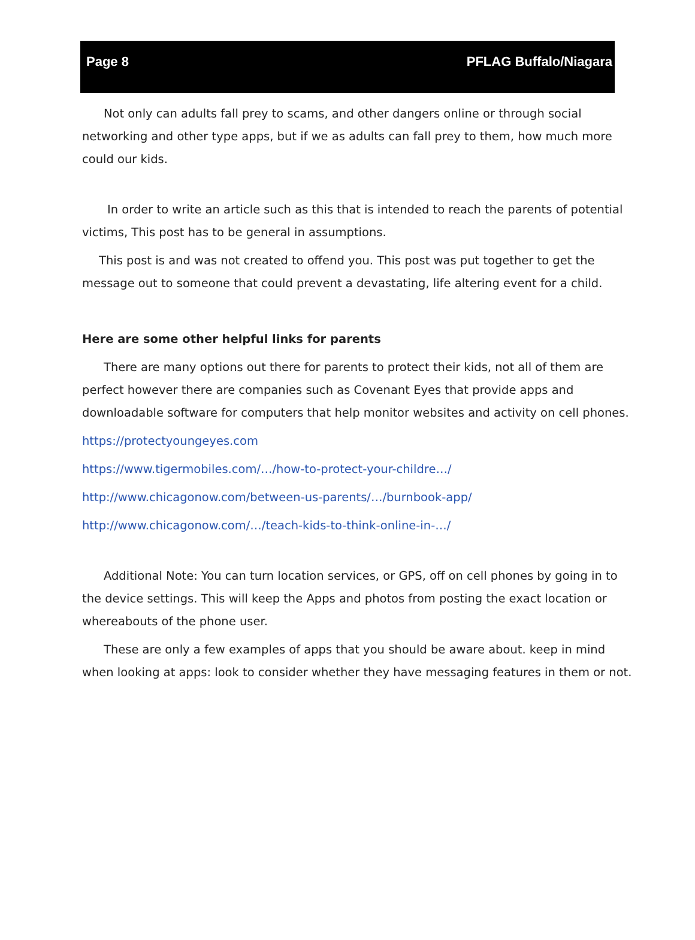Page 8 PFLAG Buffalo/Niagara
Not only can adults fall prey to scams, and other dangers online or through social networking and other type apps, but if we as adults can fall prey to them, how much more could our kids.
In order to write an article such as this that is intended to reach the parents of potential victims, This post has to be general in assumptions.
This post is and was not created to offend you. This post was put together to get the message out to someone that could prevent a devastating, life altering event for a child.
Here are some other helpful links for parents
There are many options out there for parents to protect their kids, not all of them are perfect however there are companies such as Covenant Eyes that provide apps and downloadable software for computers that help monitor websites and activity on cell phones.
https://protectyoungeyes.com
https://www.tigermobiles.com/…/how-to-protect-your-childre…/
http://www.chicagonow.com/between-us-parents/…/burnbook-app/
http://www.chicagonow.com/…/teach-kids-to-think-online-in-…/
Additional Note: You can turn location services, or GPS, off on cell phones by going in to the device settings. This will keep the Apps and photos from posting the exact location or whereabouts of the phone user.
These are only a few examples of apps that you should be aware about. keep in mind when looking at apps: look to consider whether they have messaging features in them or not.